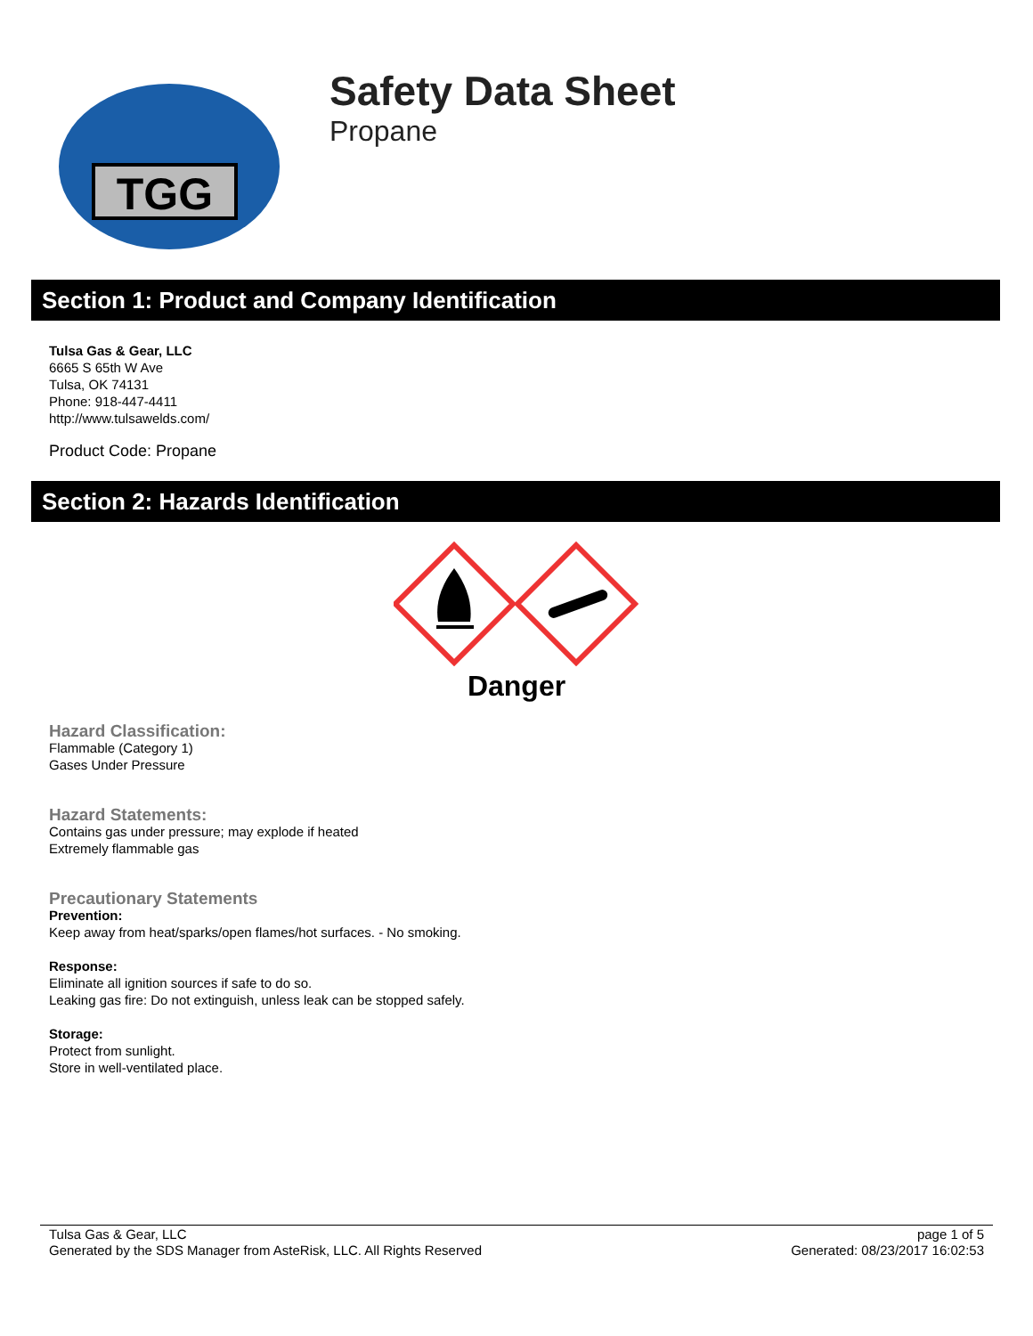TGG
Safety Data Sheet
Propane
Section 1: Product and Company Identification
Tulsa Gas & Gear, LLC
6665 S 65th W Ave
Tulsa, OK 74131
Phone: 918-447-4411
http://www.tulsawelds.com/
Product Code: Propane
Section 2: Hazards Identification
Danger
Hazard Classification:
Flammable (Category 1)
Gases Under Pressure
Hazard Statements:
Contains gas under pressure; may explode if heated
Extremely flammable gas
Precautionary Statements
Prevention:
Keep away from heat/sparks/open flames/hot surfaces. - No smoking.
Response:
Eliminate all ignition sources if safe to do so.
Leaking gas fire: Do not extinguish, unless leak can be stopped safely.
Storage:
Protect from sunlight.
Store in well-ventilated place.
Tulsa Gas & Gear, LLC
Generated by the SDS Manager from AsteRisk, LLC. All Rights Reserved
page 1 of 5
Generated: 08/23/2017 16:02:53